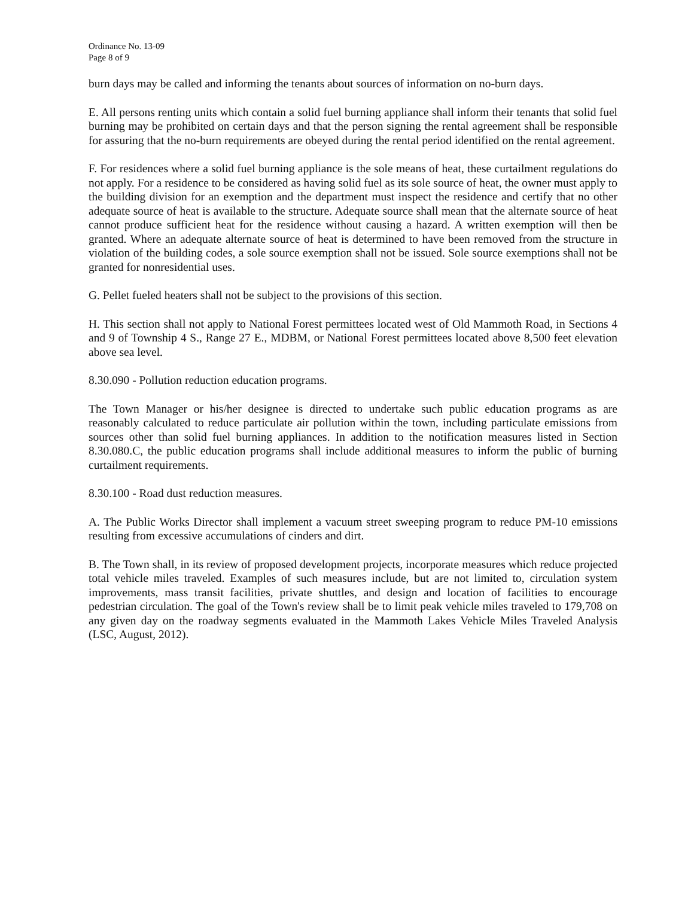Ordinance No. 13-09
Page 8 of 9
burn days may be called and informing the tenants about sources of information on no-burn days.
E. All persons renting units which contain a solid fuel burning appliance shall inform their tenants that solid fuel burning may be prohibited on certain days and that the person signing the rental agreement shall be responsible for assuring that the no-burn requirements are obeyed during the rental period identified on the rental agreement.
F. For residences where a solid fuel burning appliance is the sole means of heat, these curtailment regulations do not apply. For a residence to be considered as having solid fuel as its sole source of heat, the owner must apply to the building division for an exemption and the department must inspect the residence and certify that no other adequate source of heat is available to the structure. Adequate source shall mean that the alternate source of heat cannot produce sufficient heat for the residence without causing a hazard. A written exemption will then be granted. Where an adequate alternate source of heat is determined to have been removed from the structure in violation of the building codes, a sole source exemption shall not be issued. Sole source exemptions shall not be granted for nonresidential uses.
G. Pellet fueled heaters shall not be subject to the provisions of this section.
H. This section shall not apply to National Forest permittees located west of Old Mammoth Road, in Sections 4 and 9 of Township 4 S., Range 27 E., MDBM, or National Forest permittees located above 8,500 feet elevation above sea level.
8.30.090 - Pollution reduction education programs.
The Town Manager or his/her designee is directed to undertake such public education programs as are reasonably calculated to reduce particulate air pollution within the town, including particulate emissions from sources other than solid fuel burning appliances. In addition to the notification measures listed in Section 8.30.080.C, the public education programs shall include additional measures to inform the public of burning curtailment requirements.
8.30.100 - Road dust reduction measures.
A. The Public Works Director shall implement a vacuum street sweeping program to reduce PM-10 emissions resulting from excessive accumulations of cinders and dirt.
B. The Town shall, in its review of proposed development projects, incorporate measures which reduce projected total vehicle miles traveled. Examples of such measures include, but are not limited to, circulation system improvements, mass transit facilities, private shuttles, and design and location of facilities to encourage pedestrian circulation. The goal of the Town's review shall be to limit peak vehicle miles traveled to 179,708 on any given day on the roadway segments evaluated in the Mammoth Lakes Vehicle Miles Traveled Analysis (LSC, August, 2012).